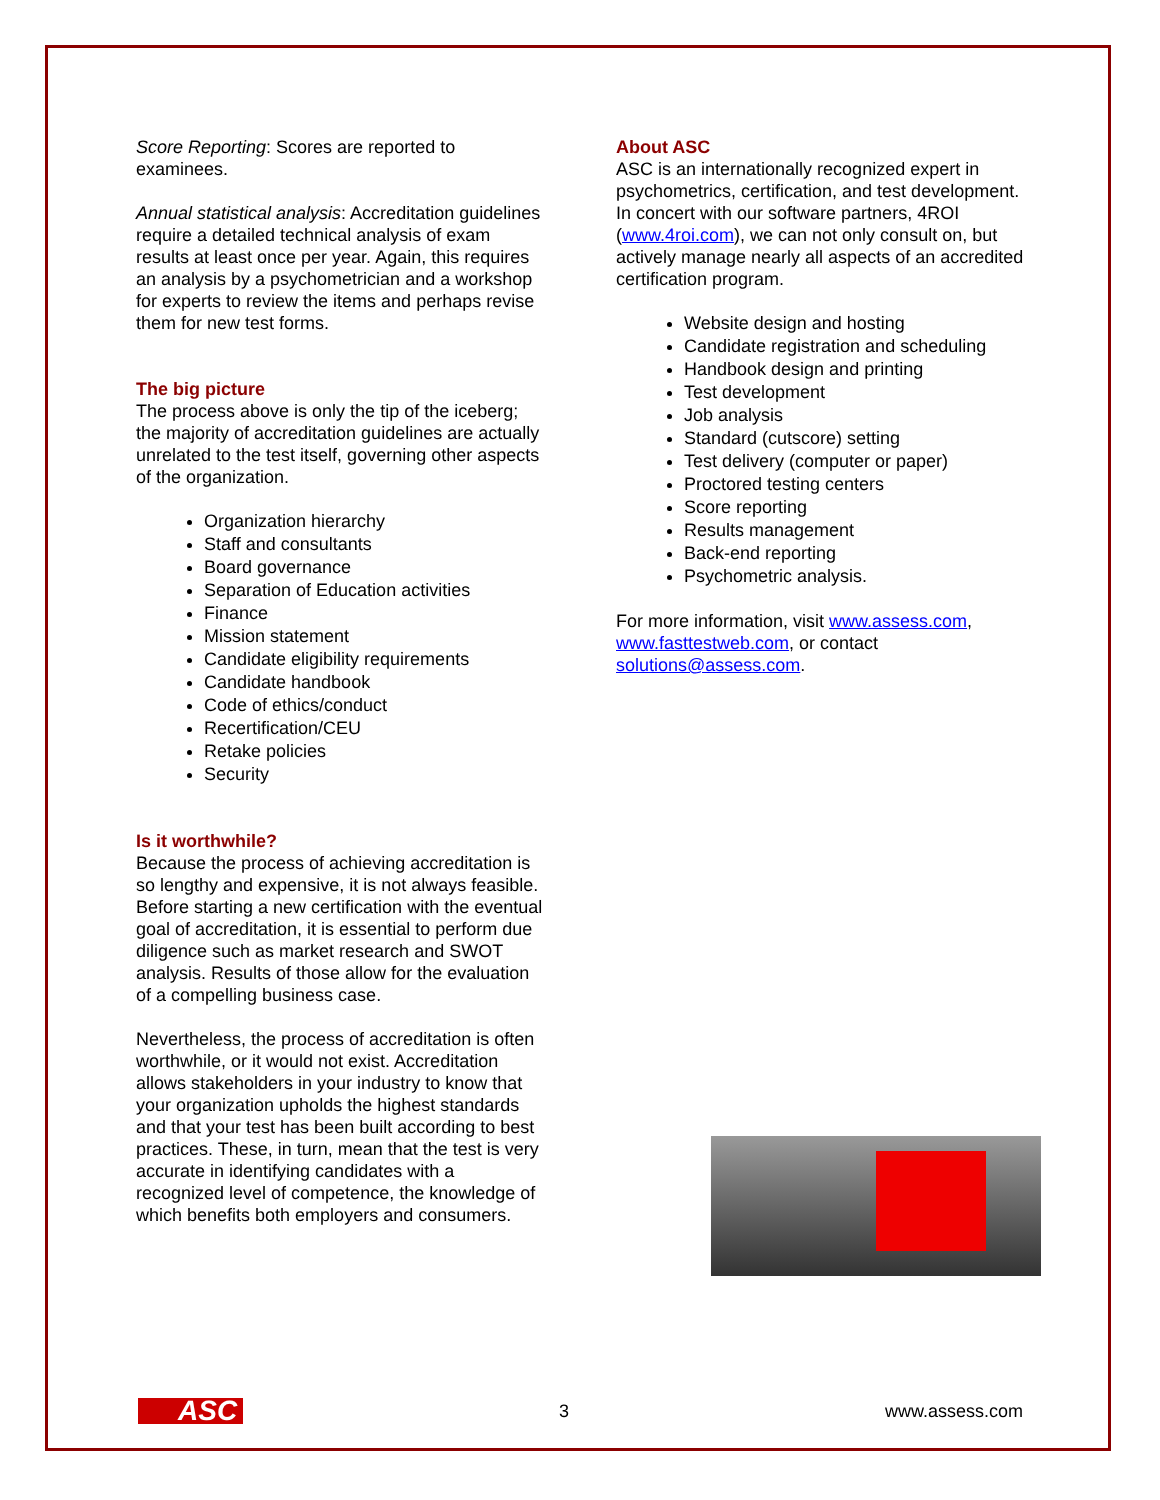Score Reporting: Scores are reported to examinees.
Annual statistical analysis: Accreditation guidelines require a detailed technical analysis of exam results at least once per year. Again, this requires an analysis by a psychometrician and a workshop for experts to review the items and perhaps revise them for new test forms.
The big picture
The process above is only the tip of the iceberg; the majority of accreditation guidelines are actually unrelated to the test itself, governing other aspects of the organization.
Organization hierarchy
Staff and consultants
Board governance
Separation of Education activities
Finance
Mission statement
Candidate eligibility requirements
Candidate handbook
Code of ethics/conduct
Recertification/CEU
Retake policies
Security
Is it worthwhile?
Because the process of achieving accreditation is so lengthy and expensive, it is not always feasible. Before starting a new certification with the eventual goal of accreditation, it is essential to perform due diligence such as market research and SWOT analysis. Results of those allow for the evaluation of a compelling business case.
Nevertheless, the process of accreditation is often worthwhile, or it would not exist. Accreditation allows stakeholders in your industry to know that your organization upholds the highest standards and that your test has been built according to best practices. These, in turn, mean that the test is very accurate in identifying candidates with a recognized level of competence, the knowledge of which benefits both employers and consumers.
About ASC
ASC is an internationally recognized expert in psychometrics, certification, and test development. In concert with our software partners, 4ROI (www.4roi.com), we can not only consult on, but actively manage nearly all aspects of an accredited certification program.
Website design and hosting
Candidate registration and scheduling
Handbook design and printing
Test development
Job analysis
Standard (cutscore) setting
Test delivery (computer or paper)
Proctored testing centers
Score reporting
Results management
Back-end reporting
Psychometric analysis.
For more information, visit www.assess.com, www.fasttestweb.com, or contact solutions@assess.com.
ASC 3 www.assess.com